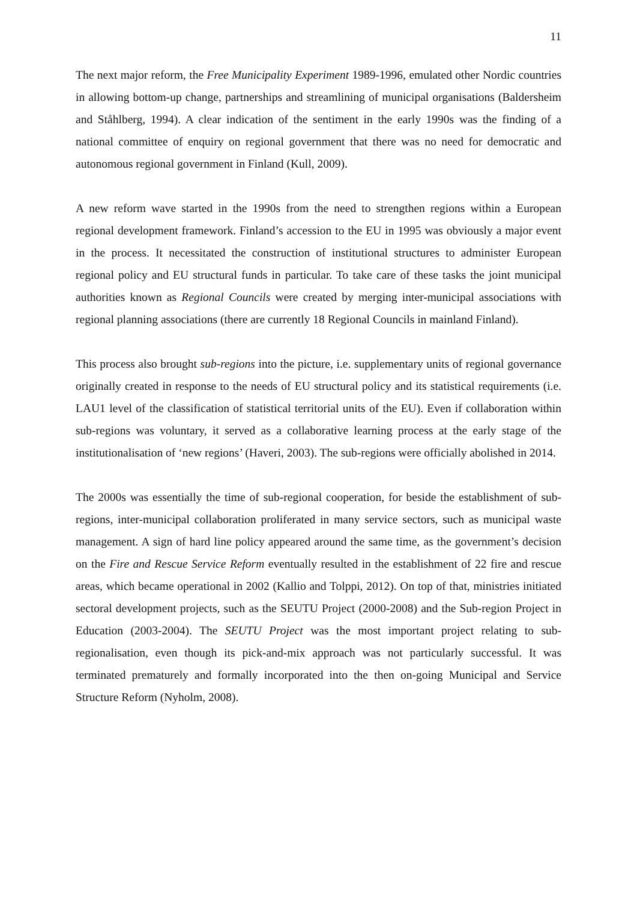11
The next major reform, the Free Municipality Experiment 1989-1996, emulated other Nordic countries in allowing bottom-up change, partnerships and streamlining of municipal organisations (Baldersheim and Ståhlberg, 1994). A clear indication of the sentiment in the early 1990s was the finding of a national committee of enquiry on regional government that there was no need for democratic and autonomous regional government in Finland (Kull, 2009).
A new reform wave started in the 1990s from the need to strengthen regions within a European regional development framework. Finland’s accession to the EU in 1995 was obviously a major event in the process. It necessitated the construction of institutional structures to administer European regional policy and EU structural funds in particular. To take care of these tasks the joint municipal authorities known as Regional Councils were created by merging inter-municipal associations with regional planning associations (there are currently 18 Regional Councils in mainland Finland).
This process also brought sub-regions into the picture, i.e. supplementary units of regional governance originally created in response to the needs of EU structural policy and its statistical requirements (i.e. LAU1 level of the classification of statistical territorial units of the EU). Even if collaboration within sub-regions was voluntary, it served as a collaborative learning process at the early stage of the institutionalisation of ‘new regions’ (Haveri, 2003). The sub-regions were officially abolished in 2014.
The 2000s was essentially the time of sub-regional cooperation, for beside the establishment of sub-regions, inter-municipal collaboration proliferated in many service sectors, such as municipal waste management. A sign of hard line policy appeared around the same time, as the government’s decision on the Fire and Rescue Service Reform eventually resulted in the establishment of 22 fire and rescue areas, which became operational in 2002 (Kallio and Tolppi, 2012). On top of that, ministries initiated sectoral development projects, such as the SEUTU Project (2000-2008) and the Sub-region Project in Education (2003-2004). The SEUTU Project was the most important project relating to sub-regionalisation, even though its pick-and-mix approach was not particularly successful. It was terminated prematurely and formally incorporated into the then on-going Municipal and Service Structure Reform (Nyholm, 2008).